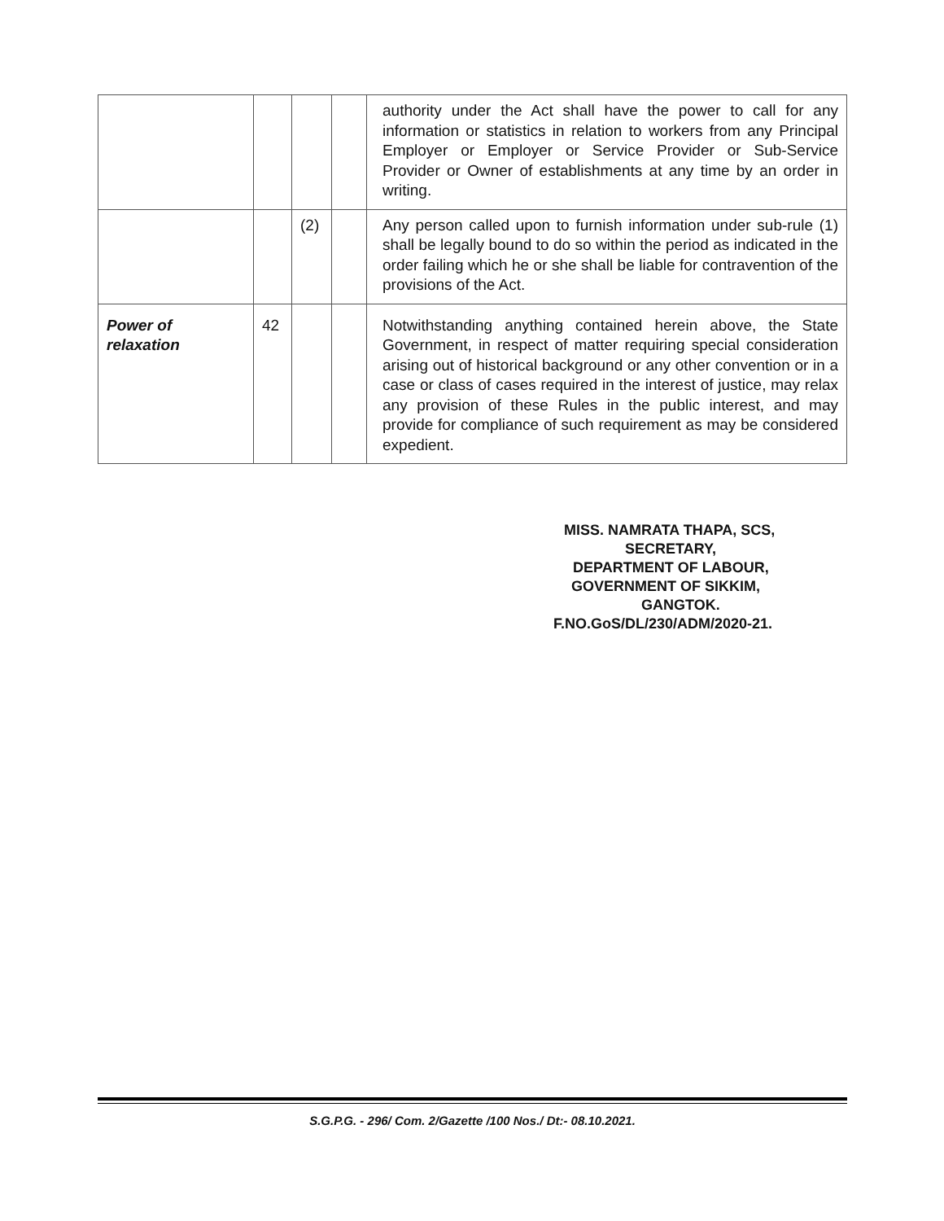| | | | | authority under the Act shall have the power to call for any information or statistics in relation to workers from any Principal Employer or Employer or Service Provider or Sub-Service Provider or Owner of establishments at any time by an order in writing. |
| | | (2) | | Any person called upon to furnish information under sub-rule (1) shall be legally bound to do so within the period as indicated in the order failing which he or she shall be liable for contravention of the provisions of the Act. |
| Power of relaxation | 42 | | | Notwithstanding anything contained herein above, the State Government, in respect of matter requiring special consideration arising out of historical background or any other convention or in a case or class of cases required in the interest of justice, may relax any provision of these Rules in the public interest, and may provide for compliance of such requirement as may be considered expedient. |
MISS. NAMRATA THAPA, SCS,
SECRETARY,
DEPARTMENT OF LABOUR,
GOVERNMENT OF SIKKIM,
GANGTOK.
F.NO.GoS/DL/230/ADM/2020-21.
S.G.P.G. - 296/ Com. 2/Gazette /100 Nos./ Dt:- 08.10.2021.